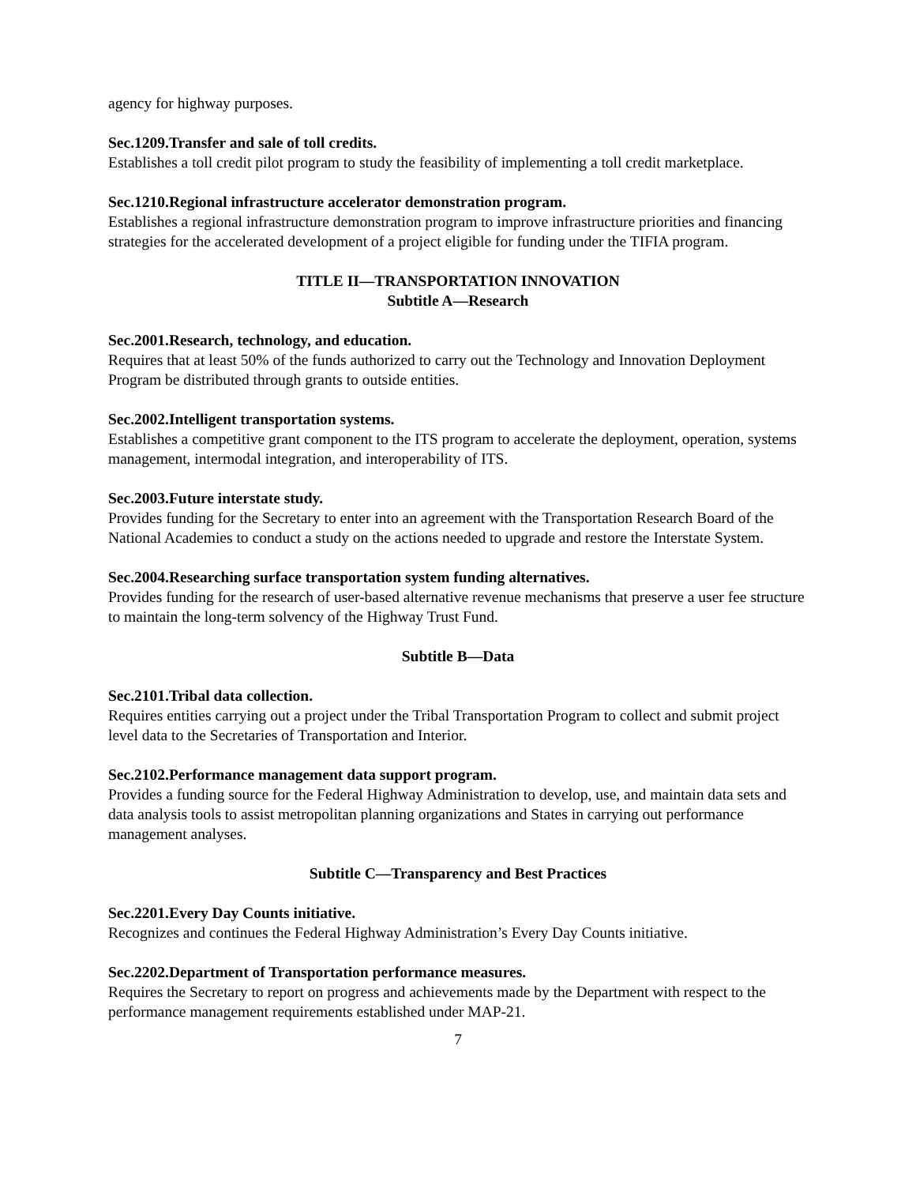agency for highway purposes.
Sec.1209.Transfer and sale of toll credits.
Establishes a toll credit pilot program to study the feasibility of implementing a toll credit marketplace.
Sec.1210.Regional infrastructure accelerator demonstration program.
Establishes a regional infrastructure demonstration program to improve infrastructure priorities and financing strategies for the accelerated development of a project eligible for funding under the TIFIA program.
TITLE II—TRANSPORTATION INNOVATION
Subtitle A—Research
Sec.2001.Research, technology, and education.
Requires that at least 50% of the funds authorized to carry out the Technology and Innovation Deployment Program be distributed through grants to outside entities.
Sec.2002.Intelligent transportation systems.
Establishes a competitive grant component to the ITS program to accelerate the deployment, operation, systems management, intermodal integration, and interoperability of ITS.
Sec.2003.Future interstate study.
Provides funding for the Secretary to enter into an agreement with the Transportation Research Board of the National Academies to conduct a study on the actions needed to upgrade and restore the Interstate System.
Sec.2004.Researching surface transportation system funding alternatives.
Provides funding for the research of user-based alternative revenue mechanisms that preserve a user fee structure to maintain the long-term solvency of the Highway Trust Fund.
Subtitle B—Data
Sec.2101.Tribal data collection.
Requires entities carrying out a project under the Tribal Transportation Program to collect and submit project level data to the Secretaries of Transportation and Interior.
Sec.2102.Performance management data support program.
Provides a funding source for the Federal Highway Administration to develop, use, and maintain data sets and data analysis tools to assist metropolitan planning organizations and States in carrying out performance management analyses.
Subtitle C—Transparency and Best Practices
Sec.2201.Every Day Counts initiative.
Recognizes and continues the Federal Highway Administration’s Every Day Counts initiative.
Sec.2202.Department of Transportation performance measures.
Requires the Secretary to report on progress and achievements made by the Department with respect to the performance management requirements established under MAP-21.
7